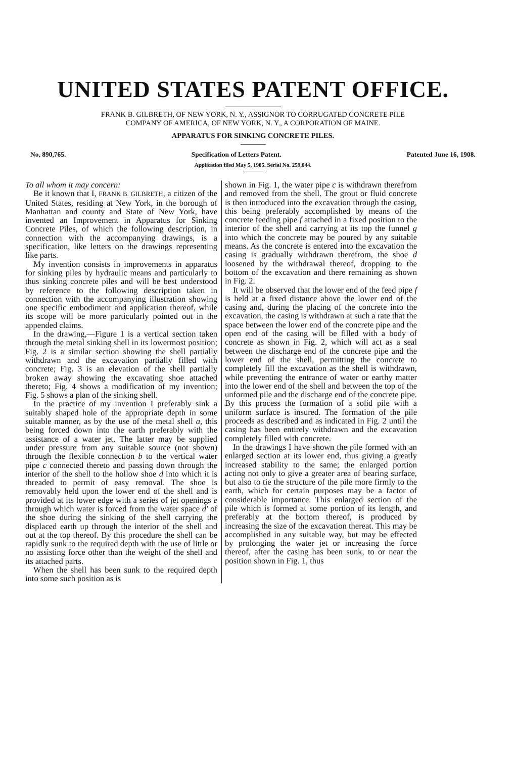UNITED STATES PATENT OFFICE.
FRANK B. GILBRETH, OF NEW YORK, N. Y., ASSIGNOR TO CORRUGATED CONCRETE PILE
COMPANY OF AMERICA, OF NEW YORK, N. Y., A CORPORATION OF MAINE.
APPARATUS FOR SINKING CONCRETE PILES.
No. 890,765. Specification of Letters Patent. Patented June 16, 1908.
Application filed May 5, 1905. Serial No. 259,044.
To all whom it may concern:
Be it known that I, FRANK B. GILBRETH, a citizen of the United States, residing at New York, in the borough of Manhattan and county and State of New York, have invented an Improvement in Apparatus for Sinking Concrete Piles, of which the following description, in connection with the accompanying drawings, is a specification, like letters on the drawings representing like parts.
My invention consists in improvements in apparatus for sinking piles by hydraulic means and particularly to thus sinking concrete piles and will be best understood by reference to the following description taken in connection with the accompanying illustration showing one specific embodiment and application thereof, while its scope will be more particularly pointed out in the appended claims.
In the drawing,—Figure 1 is a vertical section taken through the metal sinking shell in its lowermost position; Fig. 2 is a similar section showing the shell partially withdrawn and the excavation partially filled with concrete; Fig. 3 is an elevation of the shell partially broken away showing the excavating shoe attached thereto; Fig. 4 shows a modification of my invention; Fig. 5 shows a plan of the sinking shell.
In the practice of my invention I preferably sink a suitably shaped hole of the appropriate depth in some suitable manner, as by the use of the metal shell a, this being forced down into the earth preferably with the assistance of a water jet. The latter may be supplied under pressure from any suitable source (not shown) through the flexible connection b to the vertical water pipe c connected thereto and passing down through the interior of the shell to the hollow shoe d into which it is threaded to permit of easy removal. The shoe is removably held upon the lower end of the shell and is provided at its lower edge with a series of jet openings e through which water is forced from the water space d' of the shoe during the sinking of the shell carrying the displaced earth up through the interior of the shell and out at the top thereof. By this procedure the shell can be rapidly sunk to the required depth with the use of little or no assisting force other than the weight of the shell and its attached parts.
When the shell has been sunk to the required depth into some such position as is
5 10 15 20 25 30 35 40 45 50 55
shown in Fig. 1, the water pipe c is withdrawn therefrom and removed from the shell. The grout or fluid concrete is then introduced into the excavation through the casing, this being preferably accomplished by means of the concrete feeding pipe f attached in a fixed position to the interior of the shell and carrying at its top the funnel g into which the concrete may be poured by any suitable means. As the concrete is entered into the excavation the casing is gradually withdrawn therefrom, the shoe d loosened by the withdrawal thereof, dropping to the bottom of the excavation and there remaining as shown in Fig. 2.
It will be observed that the lower end of the feed pipe f is held at a fixed distance above the lower end of the casing and, during the placing of the concrete into the excavation, the casing is withdrawn at such a rate that the space between the lower end of the concrete pipe and the open end of the casing will be filled with a body of concrete as shown in Fig. 2, which will act as a seal between the discharge end of the concrete pipe and the lower end of the shell, permitting the concrete to completely fill the excavation as the shell is withdrawn, while preventing the entrance of water or earthy matter into the lower end of the shell and between the top of the unformed pile and the discharge end of the concrete pipe. By this process the formation of a solid pile with a uniform surface is insured. The formation of the pile proceeds as described and as indicated in Fig. 2 until the casing has been entirely withdrawn and the excavation completely filled with concrete.
In the drawings I have shown the pile formed with an enlarged section at its lower end, thus giving a greatly increased stability to the same; the enlarged portion acting not only to give a greater area of bearing surface, but also to tie the structure of the pile more firmly to the earth, which for certain purposes may be a factor of considerable importance. This enlarged section of the pile which is formed at some portion of its length, and preferably at the bottom thereof, is produced by increasing the size of the excavation thereat. This may be accomplished in any suitable way, but may be effected by prolonging the water jet or increasing the force thereof, after the casing has been sunk, to or near the position shown in Fig. 1, thus